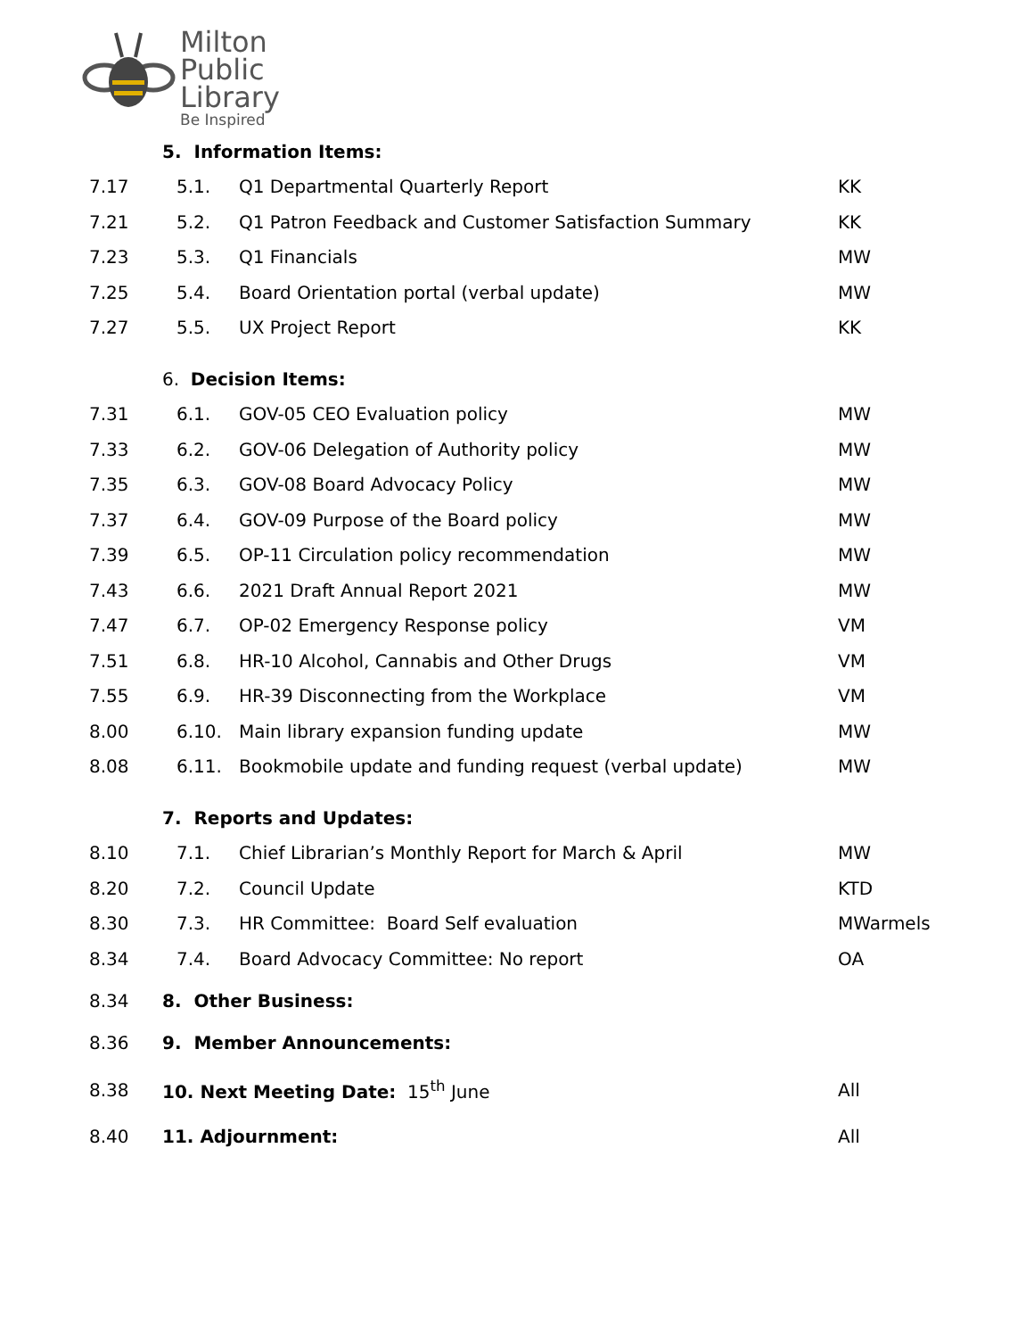Milton
Public
Library
Be Inspired
| | 5. Information Items: | | |
| 7.17 | 5.1. | Q1 Departmental Quarterly Report | KK |
| 7.21 | 5.2. | Q1 Patron Feedback and Customer Satisfaction Summary | KK |
| 7.23 | 5.3. | Q1 Financials | MW |
| 7.25 | 5.4. | Board Orientation portal (verbal update) | MW |
| 7.27 | 5.5. | UX Project Report | KK |
| | 6. Decision Items: | | |
| 7.31 | 6.1. | GOV-05 CEO Evaluation policy | MW |
| 7.33 | 6.2. | GOV-06 Delegation of Authority policy | MW |
| 7.35 | 6.3. | GOV-08 Board Advocacy Policy | MW |
| 7.37 | 6.4. | GOV-09 Purpose of the Board policy | MW |
| 7.39 | 6.5. | OP-11 Circulation policy recommendation | MW |
| 7.43 | 6.6. | 2021 Draft Annual Report 2021 | MW |
| 7.47 | 6.7. | OP-02 Emergency Response policy | VM |
| 7.51 | 6.8. | HR-10 Alcohol, Cannabis and Other Drugs | VM |
| 7.55 | 6.9. | HR-39 Disconnecting from the Workplace | VM |
| 8.00 | 6.10. | Main library expansion funding update | MW |
| 8.08 | 6.11. | Bookmobile update and funding request (verbal update) | MW |
| | 7. Reports and Updates: | | |
| 8.10 | 7.1. | Chief Librarian’s Monthly Report for March & April | MW |
| 8.20 | 7.2. | Council Update | KTD |
| 8.30 | 7.3. | HR Committee: Board Self evaluation | MWarmels |
| 8.34 | 7.4. | Board Advocacy Committee: No report | OA |
| 8.34 | 8. Other Business: | | |
| 8.36 | 9. Member Announcements: | | |
| 8.38 | 10. Next Meeting Date: 15<sup>th</sup> June | | All |
| 8.40 | 11. Adjournment: | | All |